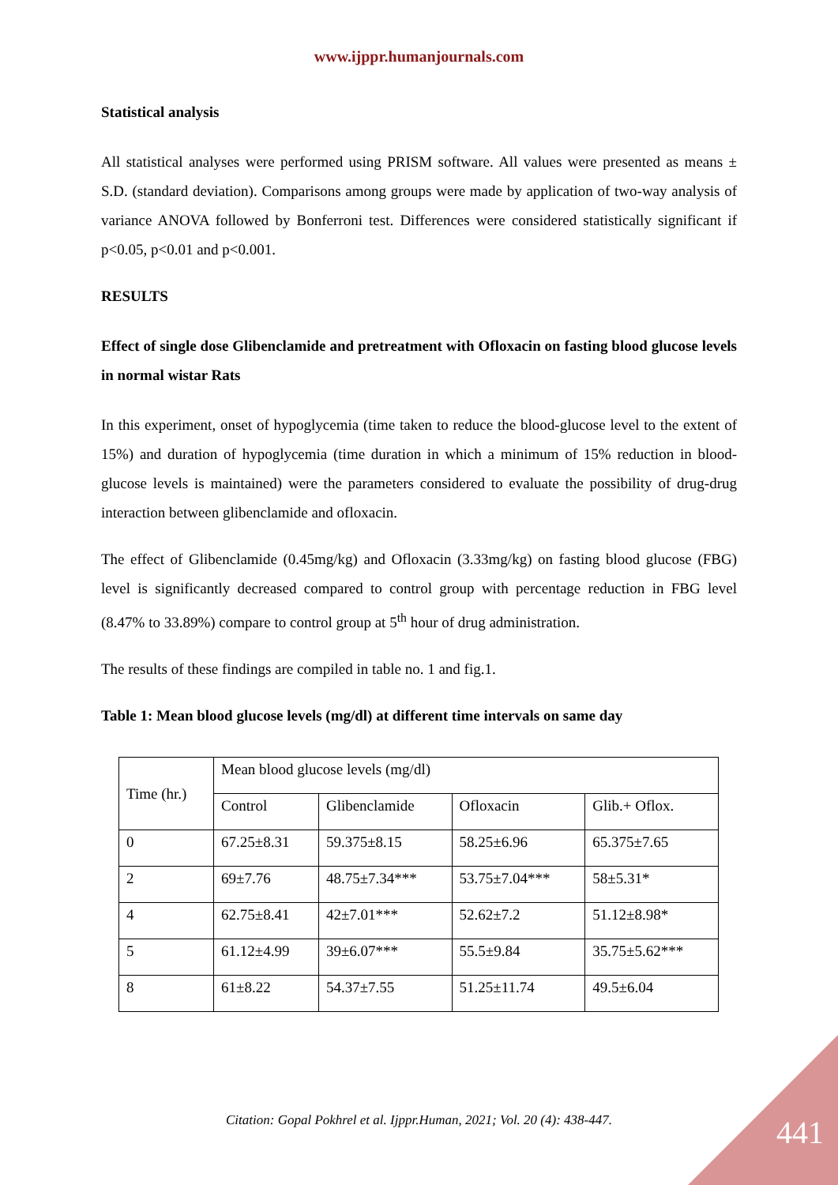www.ijppr.humanjournals.com
Statistical analysis
All statistical analyses were performed using PRISM software. All values were presented as means ± S.D. (standard deviation). Comparisons among groups were made by application of two-way analysis of variance ANOVA followed by Bonferroni test. Differences were considered statistically significant if p<0.05, p<0.01 and p<0.001.
RESULTS
Effect of single dose Glibenclamide and pretreatment with Ofloxacin on fasting blood glucose levels in normal wistar Rats
In this experiment, onset of hypoglycemia (time taken to reduce the blood-glucose level to the extent of 15%) and duration of hypoglycemia (time duration in which a minimum of 15% reduction in blood-glucose levels is maintained) were the parameters considered to evaluate the possibility of drug-drug interaction between glibenclamide and ofloxacin.
The effect of Glibenclamide (0.45mg/kg) and Ofloxacin (3.33mg/kg) on fasting blood glucose (FBG) level is significantly decreased compared to control group with percentage reduction in FBG level (8.47% to 33.89%) compare to control group at 5<sup>th</sup> hour of drug administration.
The results of these findings are compiled in table no. 1 and fig.1.
Table 1: Mean blood glucose levels (mg/dl) at different time intervals on same day
| Time (hr.) | Mean blood glucose levels (mg/dl) | | | |
| | Control | Glibenclamide | Ofloxacin | Glib.+ Oflox. |
| 0 | 67.25±8.31 | 59.375±8.15 | 58.25±6.96 | 65.375±7.65 |
| 2 | 69±7.76 | 48.75±7.34*** | 53.75±7.04*** | 58±5.31* |
| 4 | 62.75±8.41 | 42±7.01*** | 52.62±7.2 | 51.12±8.98* |
| 5 | 61.12±4.99 | 39±6.07*** | 55.5±9.84 | 35.75±5.62*** |
| 8 | 61±8.22 | 54.37±7.55 | 51.25±11.74 | 49.5±6.04 |
Citation: Gopal Pokhrel et al. Ijppr.Human, 2021; Vol. 20 (4): 438-447. 441